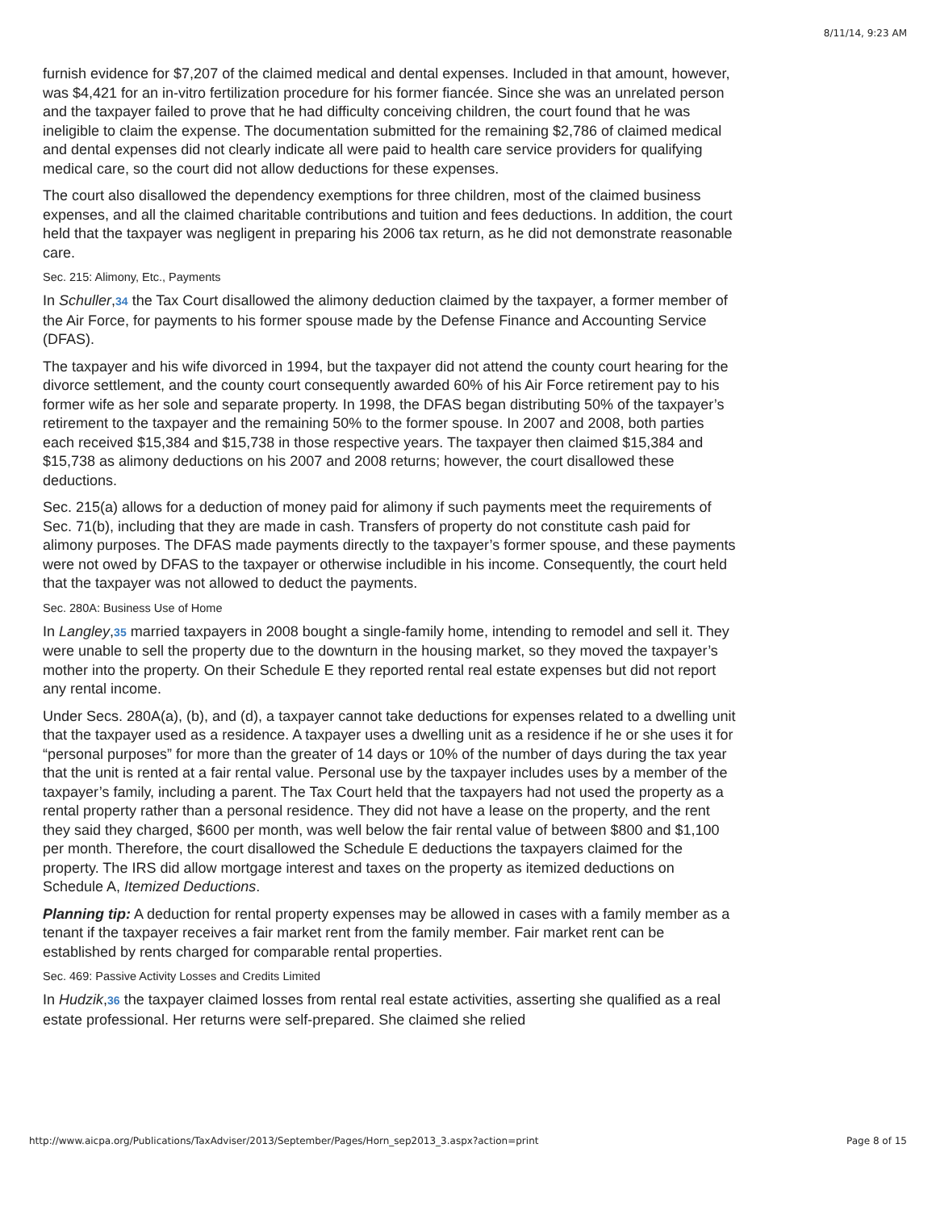8/11/14, 9:23 AM
furnish evidence for $7,207 of the claimed medical and dental expenses. Included in that amount, however, was $4,421 for an in-vitro fertilization procedure for his former fiancée. Since she was an unrelated person and the taxpayer failed to prove that he had difficulty conceiving children, the court found that he was ineligible to claim the expense. The documentation submitted for the remaining $2,786 of claimed medical and dental expenses did not clearly indicate all were paid to health care service providers for qualifying medical care, so the court did not allow deductions for these expenses.
The court also disallowed the dependency exemptions for three children, most of the claimed business expenses, and all the claimed charitable contributions and tuition and fees deductions. In addition, the court held that the taxpayer was negligent in preparing his 2006 tax return, as he did not demonstrate reasonable care.
Sec. 215: Alimony, Etc., Payments
In Schuller,34 the Tax Court disallowed the alimony deduction claimed by the taxpayer, a former member of the Air Force, for payments to his former spouse made by the Defense Finance and Accounting Service (DFAS).
The taxpayer and his wife divorced in 1994, but the taxpayer did not attend the county court hearing for the divorce settlement, and the county court consequently awarded 60% of his Air Force retirement pay to his former wife as her sole and separate property. In 1998, the DFAS began distributing 50% of the taxpayer’s retirement to the taxpayer and the remaining 50% to the former spouse. In 2007 and 2008, both parties each received $15,384 and $15,738 in those respective years. The taxpayer then claimed $15,384 and $15,738 as alimony deductions on his 2007 and 2008 returns; however, the court disallowed these deductions.
Sec. 215(a) allows for a deduction of money paid for alimony if such payments meet the requirements of Sec. 71(b), including that they are made in cash. Transfers of property do not constitute cash paid for alimony purposes. The DFAS made payments directly to the taxpayer’s former spouse, and these payments were not owed by DFAS to the taxpayer or otherwise includible in his income. Consequently, the court held that the taxpayer was not allowed to deduct the payments.
Sec. 280A: Business Use of Home
In Langley,35 married taxpayers in 2008 bought a single-family home, intending to remodel and sell it. They were unable to sell the property due to the downturn in the housing market, so they moved the taxpayer’s mother into the property. On their Schedule E they reported rental real estate expenses but did not report any rental income.
Under Secs. 280A(a), (b), and (d), a taxpayer cannot take deductions for expenses related to a dwelling unit that the taxpayer used as a residence. A taxpayer uses a dwelling unit as a residence if he or she uses it for “personal purposes” for more than the greater of 14 days or 10% of the number of days during the tax year that the unit is rented at a fair rental value. Personal use by the taxpayer includes uses by a member of the taxpayer’s family, including a parent. The Tax Court held that the taxpayers had not used the property as a rental property rather than a personal residence. They did not have a lease on the property, and the rent they said they charged, $600 per month, was well below the fair rental value of between $800 and $1,100 per month. Therefore, the court disallowed the Schedule E deductions the taxpayers claimed for the property. The IRS did allow mortgage interest and taxes on the property as itemized deductions on Schedule A, Itemized Deductions.
Planning tip: A deduction for rental property expenses may be allowed in cases with a family member as a tenant if the taxpayer receives a fair market rent from the family member. Fair market rent can be established by rents charged for comparable rental properties.
Sec. 469: Passive Activity Losses and Credits Limited
In Hudzik,36 the taxpayer claimed losses from rental real estate activities, asserting she qualified as a real estate professional. Her returns were self-prepared. She claimed she relied
http://www.aicpa.org/Publications/TaxAdviser/2013/September/Pages/Horn_sep2013_3.aspx?action=print Page 8 of 15